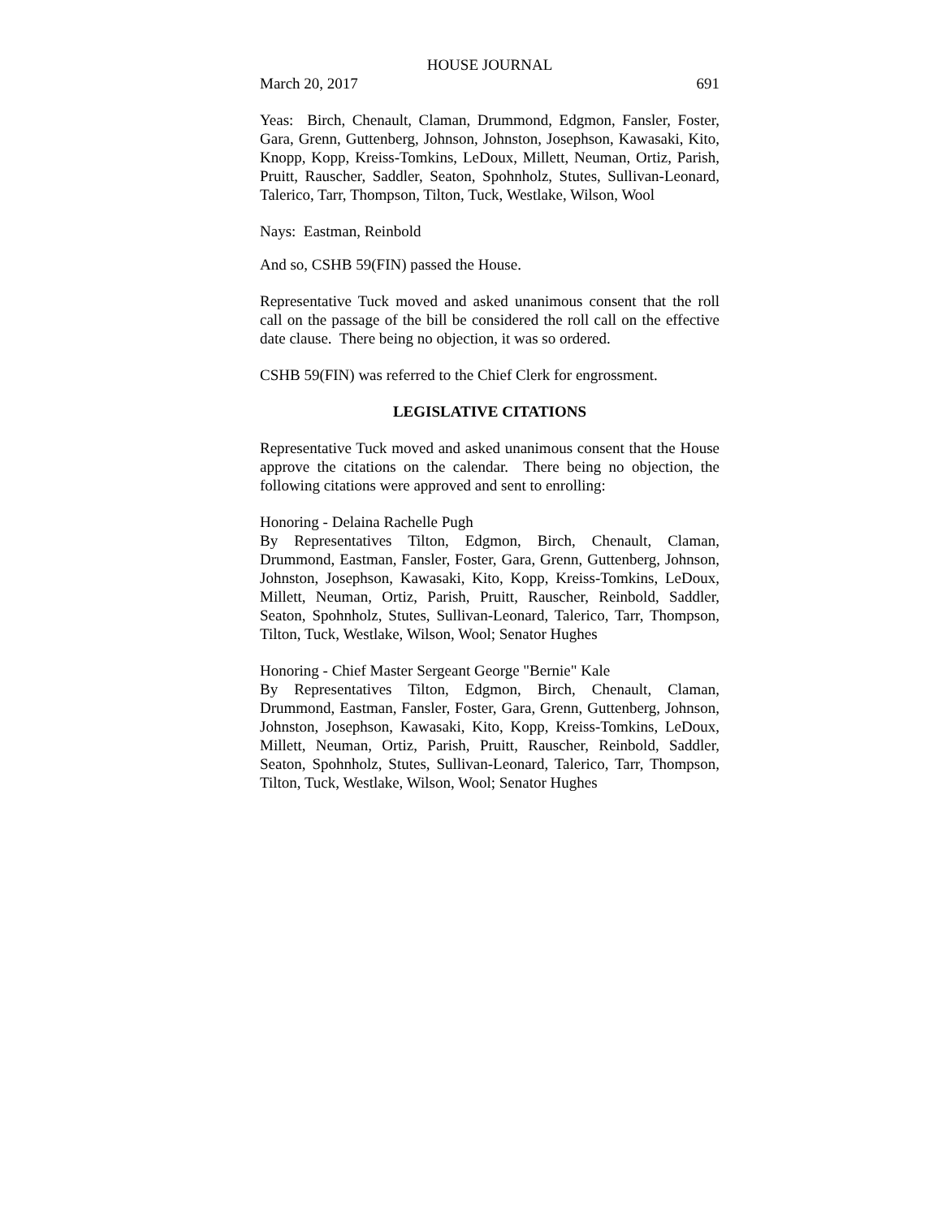HOUSE JOURNAL
March 20, 2017 691
Yeas: Birch, Chenault, Claman, Drummond, Edgmon, Fansler, Foster, Gara, Grenn, Guttenberg, Johnson, Johnston, Josephson, Kawasaki, Kito, Knopp, Kopp, Kreiss-Tomkins, LeDoux, Millett, Neuman, Ortiz, Parish, Pruitt, Rauscher, Saddler, Seaton, Spohnholz, Stutes, Sullivan-Leonard, Talerico, Tarr, Thompson, Tilton, Tuck, Westlake, Wilson, Wool
Nays: Eastman, Reinbold
And so, CSHB 59(FIN) passed the House.
Representative Tuck moved and asked unanimous consent that the roll call on the passage of the bill be considered the roll call on the effective date clause. There being no objection, it was so ordered.
CSHB 59(FIN) was referred to the Chief Clerk for engrossment.
LEGISLATIVE CITATIONS
Representative Tuck moved and asked unanimous consent that the House approve the citations on the calendar. There being no objection, the following citations were approved and sent to enrolling:
Honoring - Delaina Rachelle Pugh
By Representatives Tilton, Edgmon, Birch, Chenault, Claman, Drummond, Eastman, Fansler, Foster, Gara, Grenn, Guttenberg, Johnson, Johnston, Josephson, Kawasaki, Kito, Kopp, Kreiss-Tomkins, LeDoux, Millett, Neuman, Ortiz, Parish, Pruitt, Rauscher, Reinbold, Saddler, Seaton, Spohnholz, Stutes, Sullivan-Leonard, Talerico, Tarr, Thompson, Tilton, Tuck, Westlake, Wilson, Wool; Senator Hughes
Honoring - Chief Master Sergeant George "Bernie" Kale
By Representatives Tilton, Edgmon, Birch, Chenault, Claman, Drummond, Eastman, Fansler, Foster, Gara, Grenn, Guttenberg, Johnson, Johnston, Josephson, Kawasaki, Kito, Kopp, Kreiss-Tomkins, LeDoux, Millett, Neuman, Ortiz, Parish, Pruitt, Rauscher, Reinbold, Saddler, Seaton, Spohnholz, Stutes, Sullivan-Leonard, Talerico, Tarr, Thompson, Tilton, Tuck, Westlake, Wilson, Wool; Senator Hughes